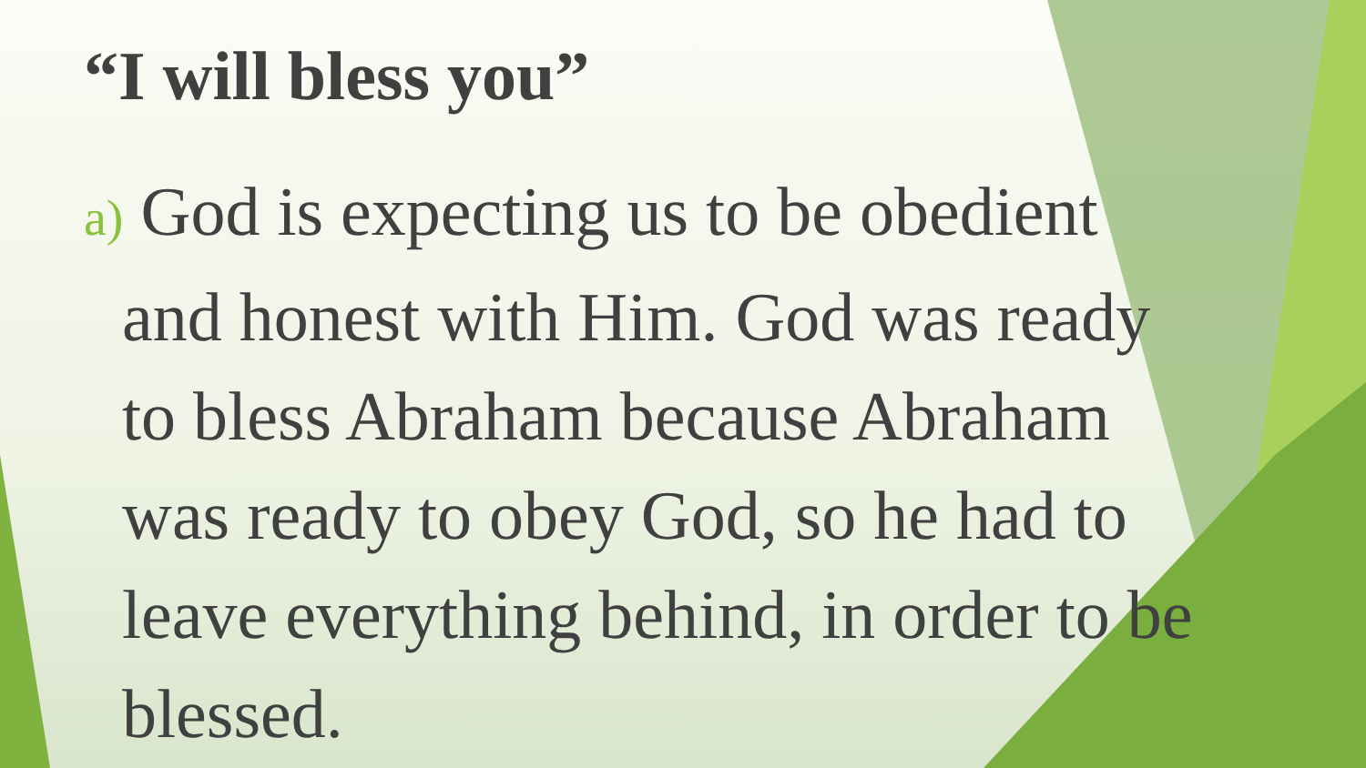“I will bless you”
a) God is expecting us to be obedient and honest with Him. God was ready to bless Abraham because Abraham was ready to obey God, so he had to leave everything behind, in order to be blessed.